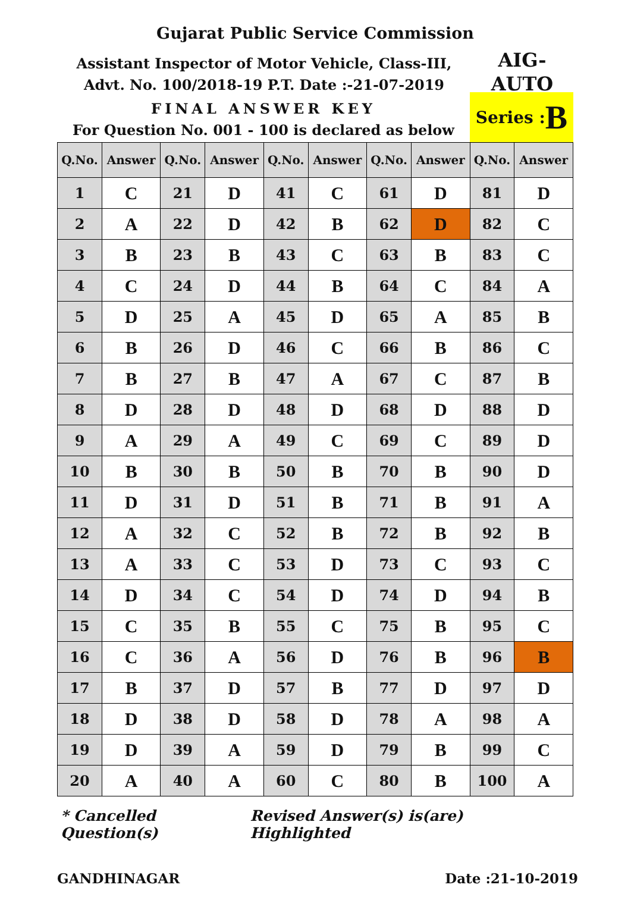Gujarat Public Service Commission
Assistant Inspector of Motor Vehicle, Class-III,
Advt. No. 100/2018-19 P.T. Date :-21-07-2019
AIG-
AUTO
FINAL ANSWER KEY
For Question No. 001 - 100 is declared as below
Series : B
| Q.No. | Answer | Q.No. | Answer | Q.No. | Answer | Q.No. | Answer | Q.No. | Answer |
| --- | --- | --- | --- | --- | --- | --- | --- | --- | --- |
| 1 | C | 21 | D | 41 | C | 61 | D | 81 | D |
| 2 | A | 22 | D | 42 | B | 62 | D | 82 | C |
| 3 | B | 23 | B | 43 | C | 63 | B | 83 | C |
| 4 | C | 24 | D | 44 | B | 64 | C | 84 | A |
| 5 | D | 25 | A | 45 | D | 65 | A | 85 | B |
| 6 | B | 26 | D | 46 | C | 66 | B | 86 | C |
| 7 | B | 27 | B | 47 | A | 67 | C | 87 | B |
| 8 | D | 28 | D | 48 | D | 68 | D | 88 | D |
| 9 | A | 29 | A | 49 | C | 69 | C | 89 | D |
| 10 | B | 30 | B | 50 | B | 70 | B | 90 | D |
| 11 | D | 31 | D | 51 | B | 71 | B | 91 | A |
| 12 | A | 32 | C | 52 | B | 72 | B | 92 | B |
| 13 | A | 33 | C | 53 | D | 73 | C | 93 | C |
| 14 | D | 34 | C | 54 | D | 74 | D | 94 | B |
| 15 | C | 35 | B | 55 | C | 75 | B | 95 | C |
| 16 | C | 36 | A | 56 | D | 76 | B | 96 | B |
| 17 | B | 37 | D | 57 | B | 77 | D | 97 | D |
| 18 | D | 38 | D | 58 | D | 78 | A | 98 | A |
| 19 | D | 39 | A | 59 | D | 79 | B | 99 | C |
| 20 | A | 40 | A | 60 | C | 80 | B | 100 | A |
* Cancelled Question(s) Revised Answer(s) is(are) Highlighted
GANDHINAGAR Date :21-10-2019